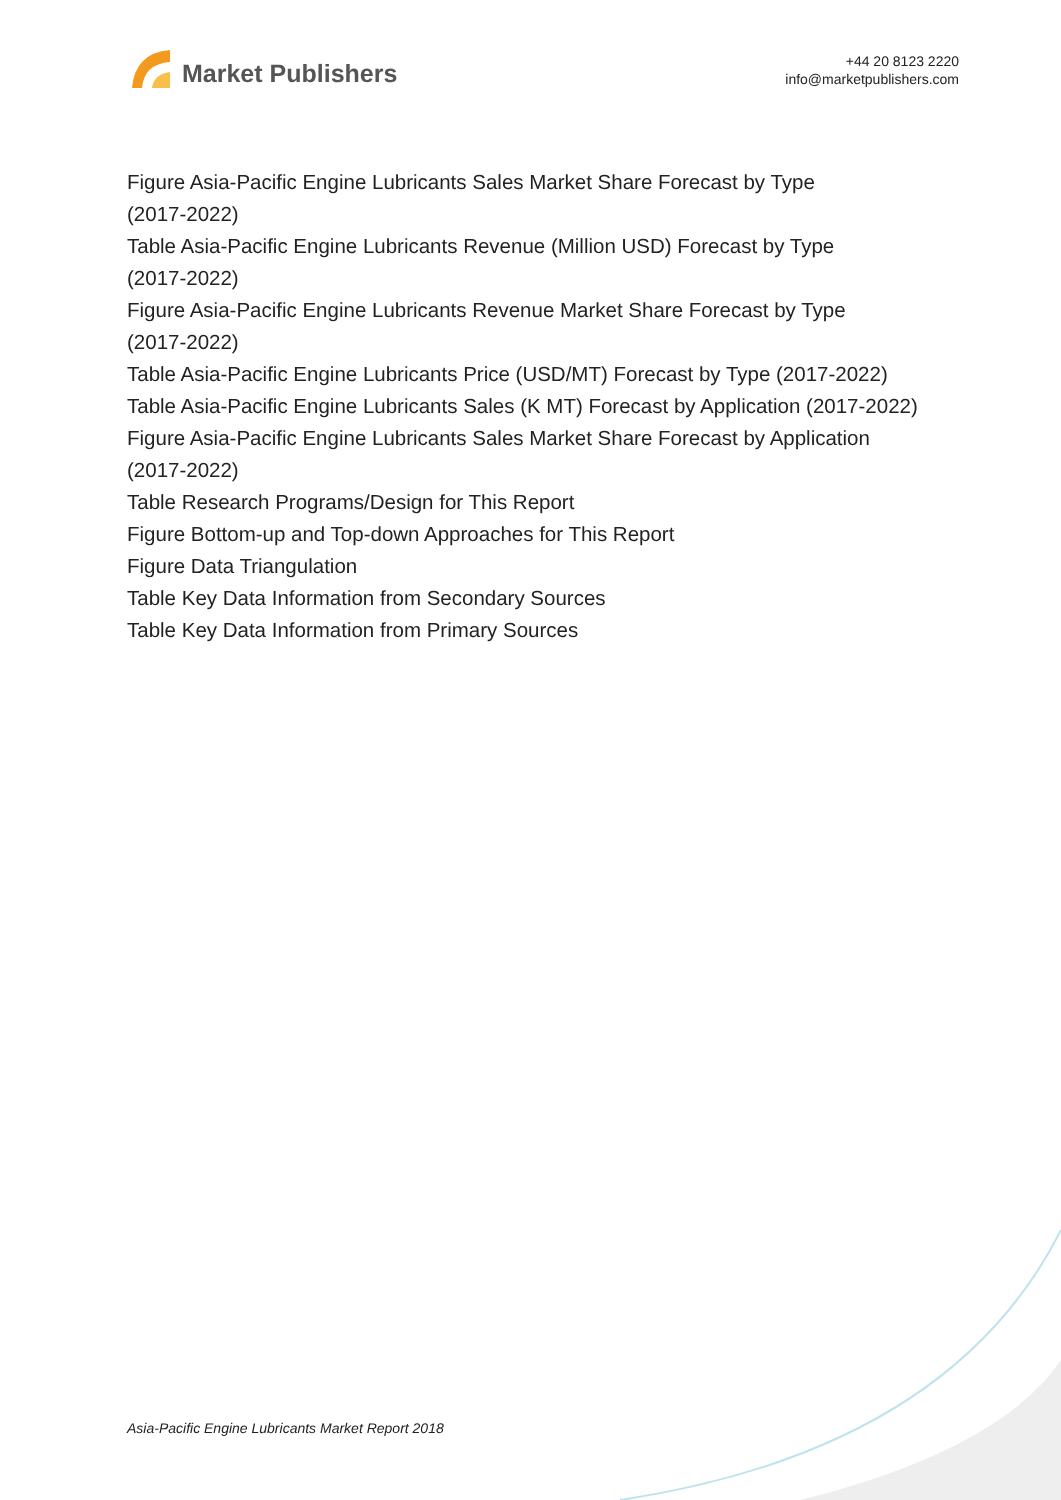Market Publishers
+44 20 8123 2220
info@marketpublishers.com
Figure Asia-Pacific Engine Lubricants Sales Market Share Forecast by Type
(2017-2022)
Table Asia-Pacific Engine Lubricants Revenue (Million USD) Forecast by Type
(2017-2022)
Figure Asia-Pacific Engine Lubricants Revenue Market Share Forecast by Type
(2017-2022)
Table Asia-Pacific Engine Lubricants Price (USD/MT) Forecast by Type (2017-2022)
Table Asia-Pacific Engine Lubricants Sales (K MT) Forecast by Application (2017-2022)
Figure Asia-Pacific Engine Lubricants Sales Market Share Forecast by Application
(2017-2022)
Table Research Programs/Design for This Report
Figure Bottom-up and Top-down Approaches for This Report
Figure Data Triangulation
Table Key Data Information from Secondary Sources
Table Key Data Information from Primary Sources
Asia-Pacific Engine Lubricants Market Report 2018